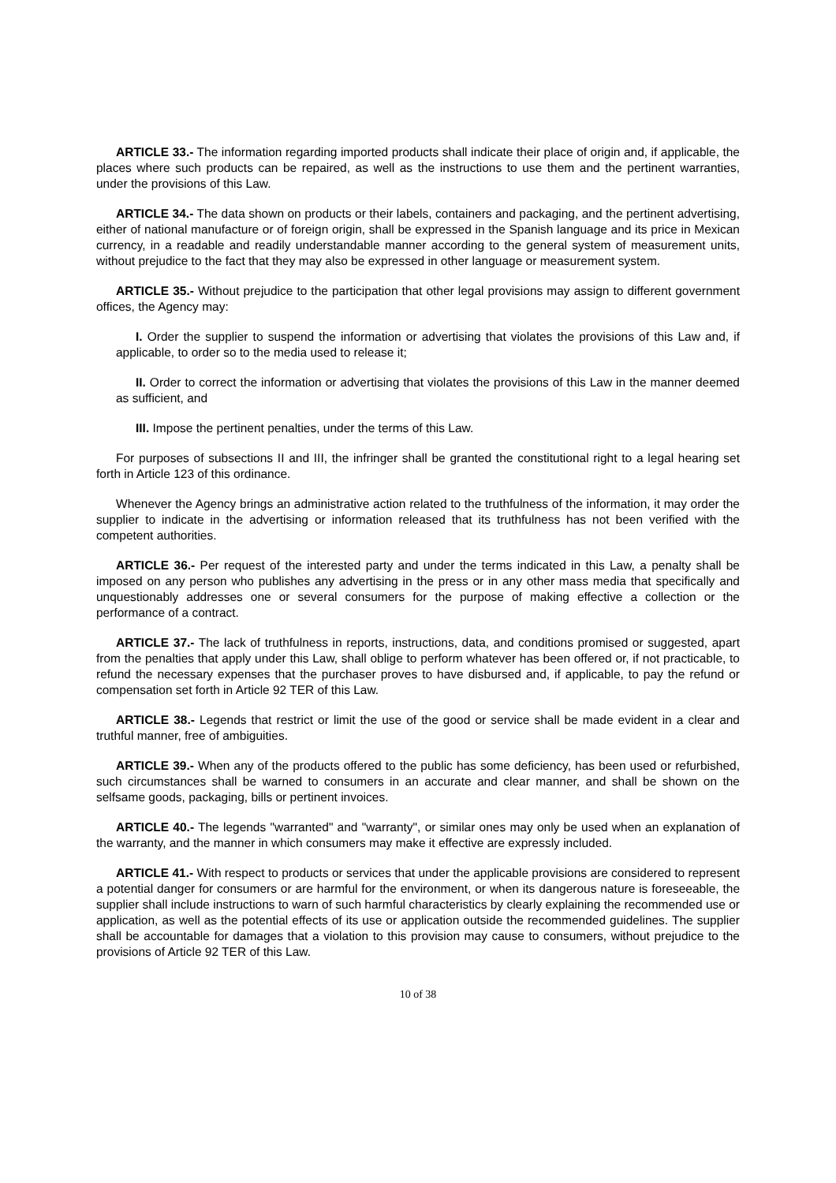ARTICLE 33.- The information regarding imported products shall indicate their place of origin and, if applicable, the places where such products can be repaired, as well as the instructions to use them and the pertinent warranties, under the provisions of this Law.
ARTICLE 34.- The data shown on products or their labels, containers and packaging, and the pertinent advertising, either of national manufacture or of foreign origin, shall be expressed in the Spanish language and its price in Mexican currency, in a readable and readily understandable manner according to the general system of measurement units, without prejudice to the fact that they may also be expressed in other language or measurement system.
ARTICLE 35.- Without prejudice to the participation that other legal provisions may assign to different government offices, the Agency may:
I. Order the supplier to suspend the information or advertising that violates the provisions of this Law and, if applicable, to order so to the media used to release it;
II. Order to correct the information or advertising that violates the provisions of this Law in the manner deemed as sufficient, and
III. Impose the pertinent penalties, under the terms of this Law.
For purposes of subsections II and III, the infringer shall be granted the constitutional right to a legal hearing set forth in Article 123 of this ordinance.
Whenever the Agency brings an administrative action related to the truthfulness of the information, it may order the supplier to indicate in the advertising or information released that its truthfulness has not been verified with the competent authorities.
ARTICLE 36.- Per request of the interested party and under the terms indicated in this Law, a penalty shall be imposed on any person who publishes any advertising in the press or in any other mass media that specifically and unquestionably addresses one or several consumers for the purpose of making effective a collection or the performance of a contract.
ARTICLE 37.- The lack of truthfulness in reports, instructions, data, and conditions promised or suggested, apart from the penalties that apply under this Law, shall oblige to perform whatever has been offered or, if not practicable, to refund the necessary expenses that the purchaser proves to have disbursed and, if applicable, to pay the refund or compensation set forth in Article 92 TER of this Law.
ARTICLE 38.- Legends that restrict or limit the use of the good or service shall be made evident in a clear and truthful manner, free of ambiguities.
ARTICLE 39.- When any of the products offered to the public has some deficiency, has been used or refurbished, such circumstances shall be warned to consumers in an accurate and clear manner, and shall be shown on the selfsame goods, packaging, bills or pertinent invoices.
ARTICLE 40.- The legends "warranted" and "warranty", or similar ones may only be used when an explanation of the warranty, and the manner in which consumers may make it effective are expressly included.
ARTICLE 41.- With respect to products or services that under the applicable provisions are considered to represent a potential danger for consumers or are harmful for the environment, or when its dangerous nature is foreseeable, the supplier shall include instructions to warn of such harmful characteristics by clearly explaining the recommended use or application, as well as the potential effects of its use or application outside the recommended guidelines. The supplier shall be accountable for damages that a violation to this provision may cause to consumers, without prejudice to the provisions of Article 92 TER of this Law.
10 of 38